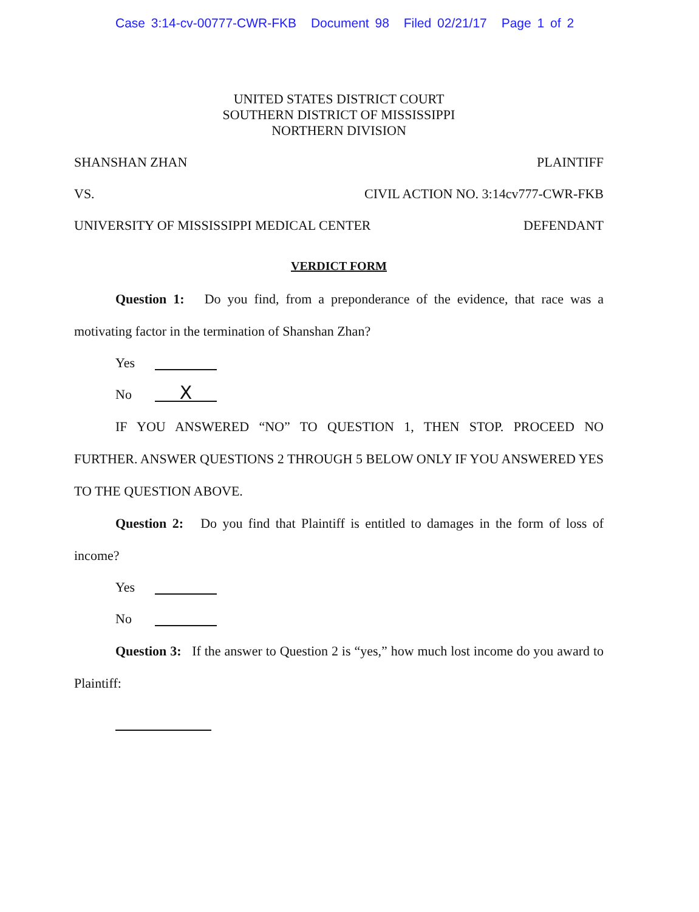Case 3:14-cv-00777-CWR-FKB Document 98 Filed 02/21/17 Page 1 of 2
UNITED STATES DISTRICT COURT
SOUTHERN DISTRICT OF MISSISSIPPI
NORTHERN DIVISION
SHANSHAN ZHAN PLAINTIFF
VS. CIVIL ACTION NO. 3:14cv777-CWR-FKB
UNIVERSITY OF MISSISSIPPI MEDICAL CENTER DEFENDANT
VERDICT FORM
Question 1: Do you find, from a preponderance of the evidence, that race was a motivating factor in the termination of Shanshan Zhan?
Yes
No X
IF YOU ANSWERED “NO” TO QUESTION 1, THEN STOP. PROCEED NO FURTHER. ANSWER QUESTIONS 2 THROUGH 5 BELOW ONLY IF YOU ANSWERED YES TO THE QUESTION ABOVE.
Question 2: Do you find that Plaintiff is entitled to damages in the form of loss of income?
Yes
No
Question 3: If the answer to Question 2 is “yes,” how much lost income do you award to Plaintiff: